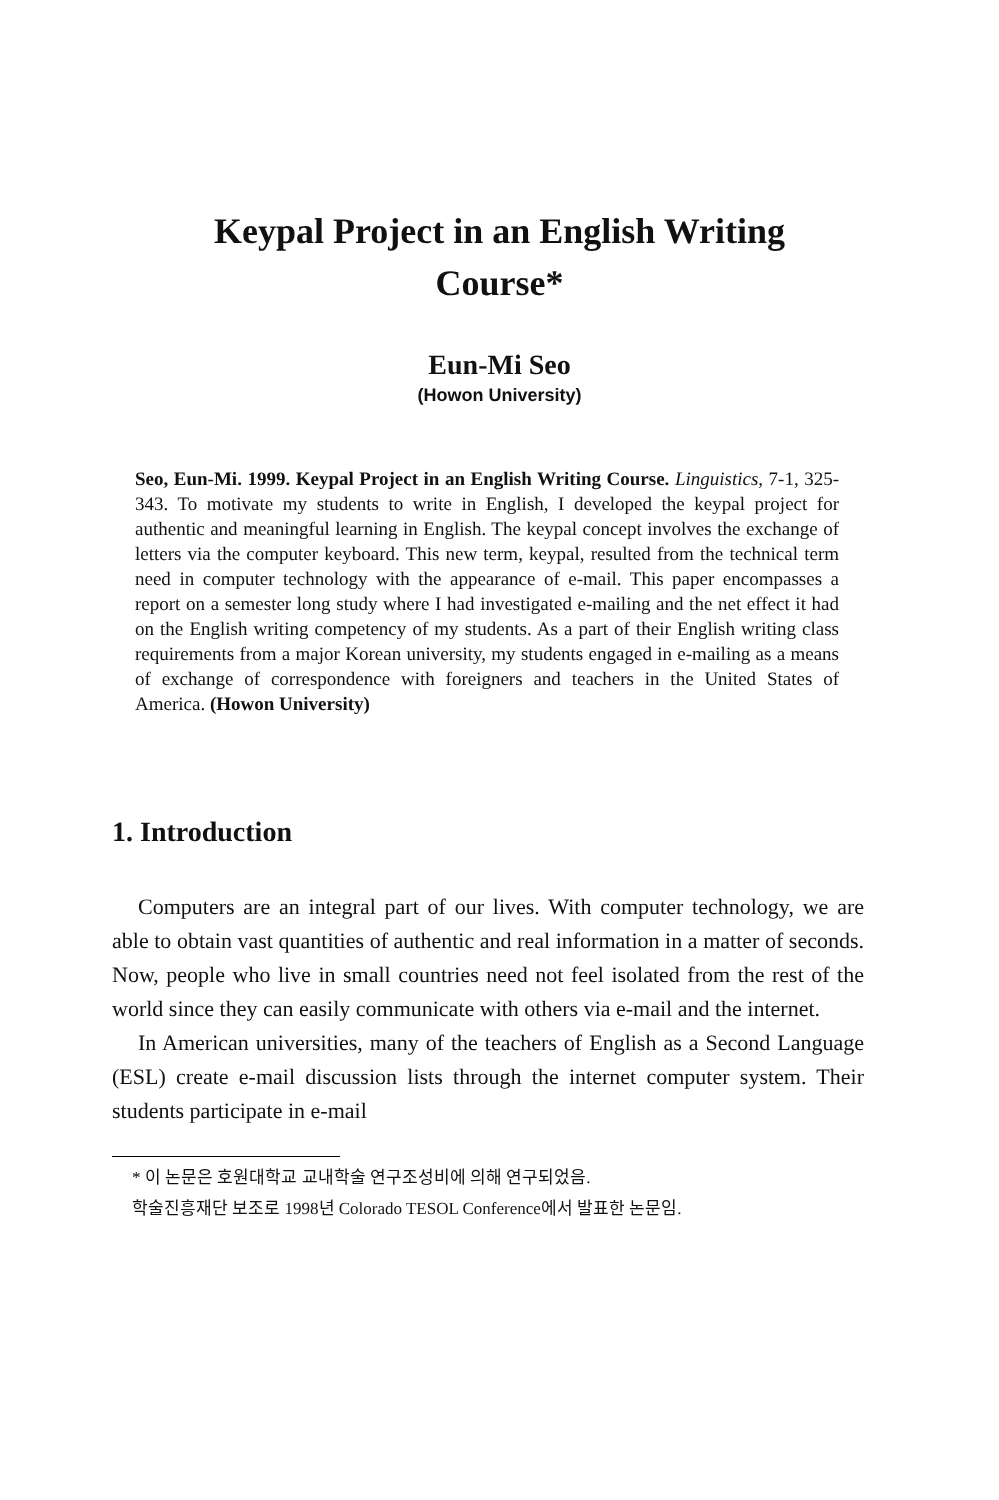Keypal Project in an English Writing Course*
Eun-Mi Seo
(Howon University)
Seo, Eun-Mi. 1999. Keypal Project in an English Writing Course. Linguistics, 7-1, 325-343. To motivate my students to write in English, I developed the keypal project for authentic and meaningful learning in English. The keypal concept involves the exchange of letters via the computer keyboard. This new term, keypal, resulted from the technical term need in computer technology with the appearance of e-mail. This paper encompasses a report on a semester long study where I had investigated e-mailing and the net effect it had on the English writing competency of my students. As a part of their English writing class requirements from a major Korean university, my students engaged in e-mailing as a means of exchange of correspondence with foreigners and teachers in the United States of America. (Howon University)
1. Introduction
Computers are an integral part of our lives. With computer technology, we are able to obtain vast quantities of authentic and real information in a matter of seconds. Now, people who live in small countries need not feel isolated from the rest of the world since they can easily communicate with others via e-mail and the internet.
In American universities, many of the teachers of English as a Second Language (ESL) create e-mail discussion lists through the internet computer system. Their students participate in e-mail
* 이 논문은 호원대학교 교내학술 연구조성비에 의해 연구되었음.
학술진흥재단 보조로 1998년 Colorado TESOL Conference에서 발표한 논문임.